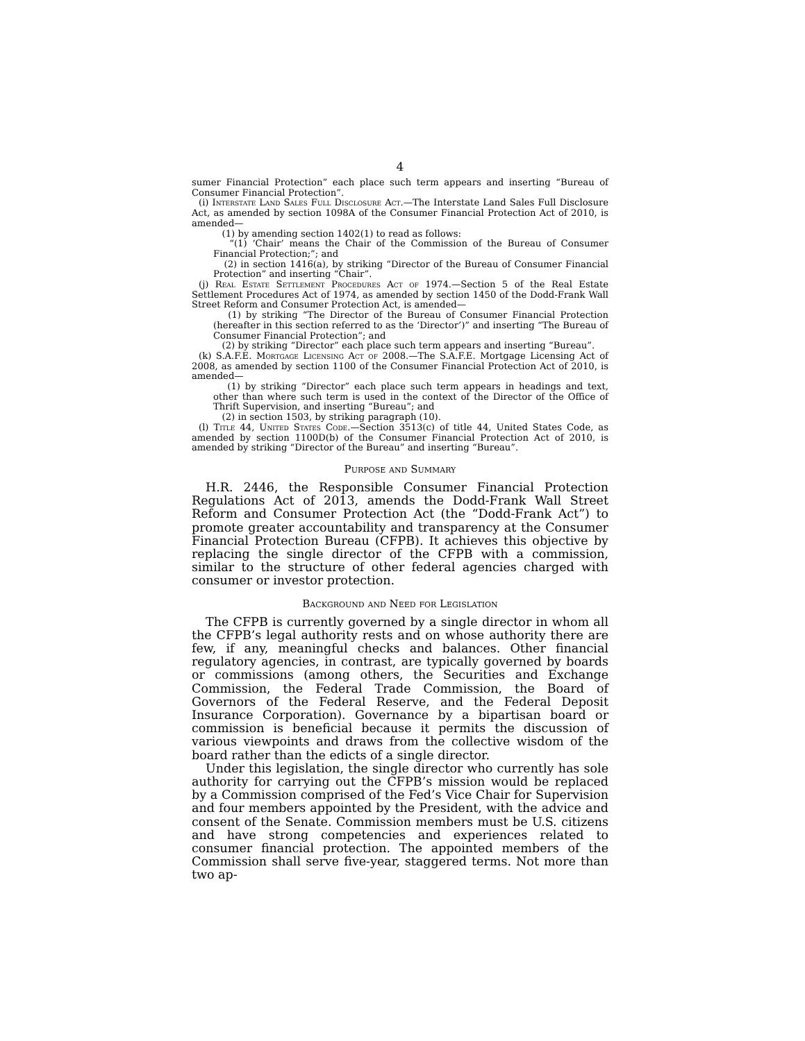4
sumer Financial Protection” each place such term appears and inserting “Bureau of Consumer Financial Protection”.
(i) Interstate Land Sales Full Disclosure Act.—The Interstate Land Sales Full Disclosure Act, as amended by section 1098A of the Consumer Financial Protection Act of 2010, is amended—
(1) by amending section 1402(1) to read as follows:
“(1) ‘Chair’ means the Chair of the Commission of the Bureau of Consumer Financial Protection;”; and
(2) in section 1416(a), by striking “Director of the Bureau of Consumer Financial Protection” and inserting “Chair”.
(j) Real Estate Settlement Procedures Act of 1974.—Section 5 of the Real Estate Settlement Procedures Act of 1974, as amended by section 1450 of the Dodd-Frank Wall Street Reform and Consumer Protection Act, is amended—
(1) by striking “The Director of the Bureau of Consumer Financial Protection (hereafter in this section referred to as the ‘Director’)” and inserting “The Bureau of Consumer Financial Protection”; and
(2) by striking “Director” each place such term appears and inserting “Bureau”.
(k) S.A.F.E. Mortgage Licensing Act of 2008.—The S.A.F.E. Mortgage Licensing Act of 2008, as amended by section 1100 of the Consumer Financial Protection Act of 2010, is amended—
(1) by striking “Director” each place such term appears in headings and text, other than where such term is used in the context of the Director of the Office of Thrift Supervision, and inserting “Bureau”; and
(2) in section 1503, by striking paragraph (10).
(l) Title 44, United States Code.—Section 3513(c) of title 44, United States Code, as amended by section 1100D(b) of the Consumer Financial Protection Act of 2010, is amended by striking “Director of the Bureau” and inserting “Bureau”.
Purpose and Summary
H.R. 2446, the Responsible Consumer Financial Protection Regulations Act of 2013, amends the Dodd-Frank Wall Street Reform and Consumer Protection Act (the “Dodd-Frank Act”) to promote greater accountability and transparency at the Consumer Financial Protection Bureau (CFPB). It achieves this objective by replacing the single director of the CFPB with a commission, similar to the structure of other federal agencies charged with consumer or investor protection.
Background and Need for Legislation
The CFPB is currently governed by a single director in whom all the CFPB’s legal authority rests and on whose authority there are few, if any, meaningful checks and balances. Other financial regulatory agencies, in contrast, are typically governed by boards or commissions (among others, the Securities and Exchange Commission, the Federal Trade Commission, the Board of Governors of the Federal Reserve, and the Federal Deposit Insurance Corporation). Governance by a bipartisan board or commission is beneficial because it permits the discussion of various viewpoints and draws from the collective wisdom of the board rather than the edicts of a single director.
Under this legislation, the single director who currently has sole authority for carrying out the CFPB’s mission would be replaced by a Commission comprised of the Fed’s Vice Chair for Supervision and four members appointed by the President, with the advice and consent of the Senate. Commission members must be U.S. citizens and have strong competencies and experiences related to consumer financial protection. The appointed members of the Commission shall serve five-year, staggered terms. Not more than two ap-